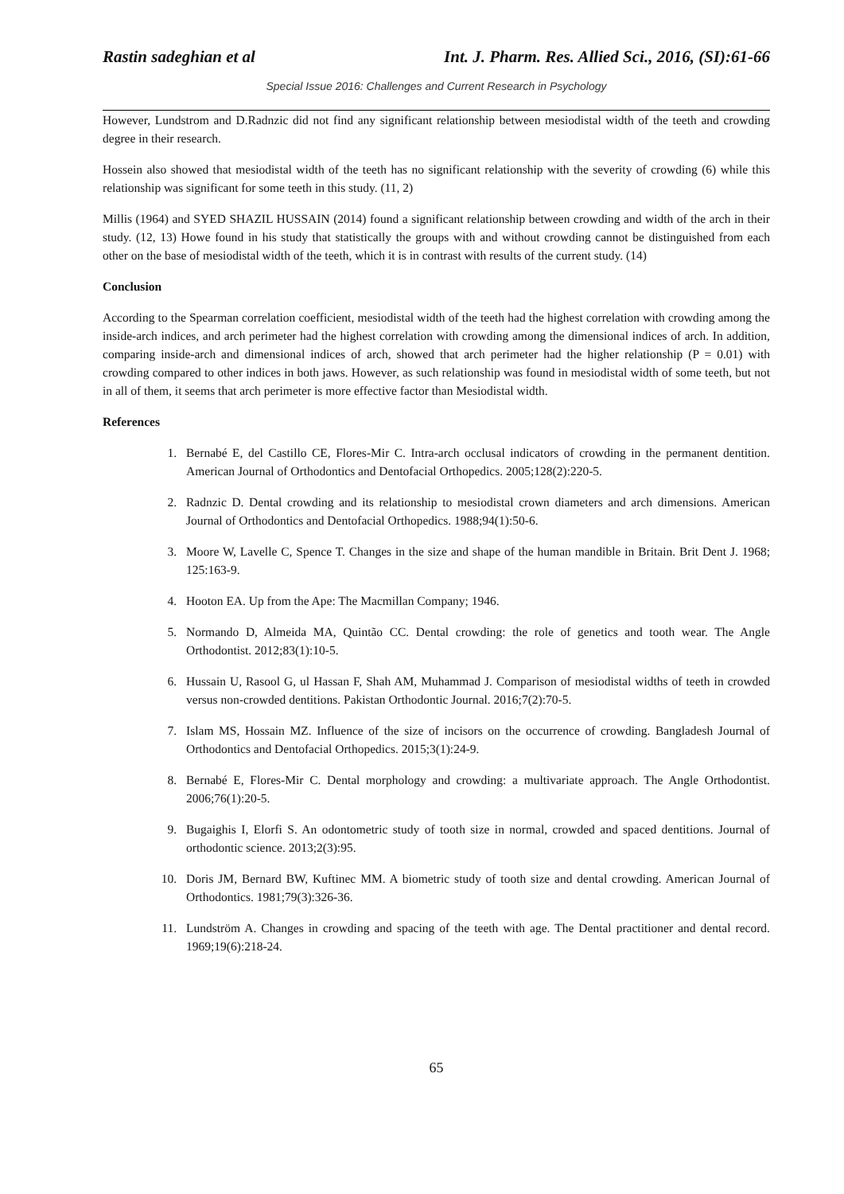Rastin sadeghian et al Int. J. Pharm. Res. Allied Sci., 2016, (SI):61-66
Special Issue 2016: Challenges and Current Research in Psychology
However, Lundstrom and D.Radnzic did not find any significant relationship between mesiodistal width of the teeth and crowding degree in their research.
Hossein also showed that mesiodistal width of the teeth has no significant relationship with the severity of crowding (6) while this relationship was significant for some teeth in this study. (11, 2)
Millis (1964) and SYED SHAZIL HUSSAIN (2014) found a significant relationship between crowding and width of the arch in their study. (12, 13) Howe found in his study that statistically the groups with and without crowding cannot be distinguished from each other on the base of mesiodistal width of the teeth, which it is in contrast with results of the current study. (14)
Conclusion
According to the Spearman correlation coefficient, mesiodistal width of the teeth had the highest correlation with crowding among the inside-arch indices, and arch perimeter had the highest correlation with crowding among the dimensional indices of arch. In addition, comparing inside-arch and dimensional indices of arch, showed that arch perimeter had the higher relationship (P = 0.01) with crowding compared to other indices in both jaws. However, as such relationship was found in mesiodistal width of some teeth, but not in all of them, it seems that arch perimeter is more effective factor than Mesiodistal width.
References
1. Bernabé E, del Castillo CE, Flores-Mir C. Intra-arch occlusal indicators of crowding in the permanent dentition. American Journal of Orthodontics and Dentofacial Orthopedics. 2005;128(2):220-5.
2. Radnzic D. Dental crowding and its relationship to mesiodistal crown diameters and arch dimensions. American Journal of Orthodontics and Dentofacial Orthopedics. 1988;94(1):50-6.
3. Moore W, Lavelle C, Spence T. Changes in the size and shape of the human mandible in Britain. Brit Dent J. 1968; 125:163-9.
4. Hooton EA. Up from the Ape: The Macmillan Company; 1946.
5. Normando D, Almeida MA, Quintão CC. Dental crowding: the role of genetics and tooth wear. The Angle Orthodontist. 2012;83(1):10-5.
6. Hussain U, Rasool G, ul Hassan F, Shah AM, Muhammad J. Comparison of mesiodistal widths of teeth in crowded versus non-crowded dentitions. Pakistan Orthodontic Journal. 2016;7(2):70-5.
7. Islam MS, Hossain MZ. Influence of the size of incisors on the occurrence of crowding. Bangladesh Journal of Orthodontics and Dentofacial Orthopedics. 2015;3(1):24-9.
8. Bernabé E, Flores-Mir C. Dental morphology and crowding: a multivariate approach. The Angle Orthodontist. 2006;76(1):20-5.
9. Bugaighis I, Elorfi S. An odontometric study of tooth size in normal, crowded and spaced dentitions. Journal of orthodontic science. 2013;2(3):95.
10. Doris JM, Bernard BW, Kuftinec MM. A biometric study of tooth size and dental crowding. American Journal of Orthodontics. 1981;79(3):326-36.
11. Lundström A. Changes in crowding and spacing of the teeth with age. The Dental practitioner and dental record. 1969;19(6):218-24.
65